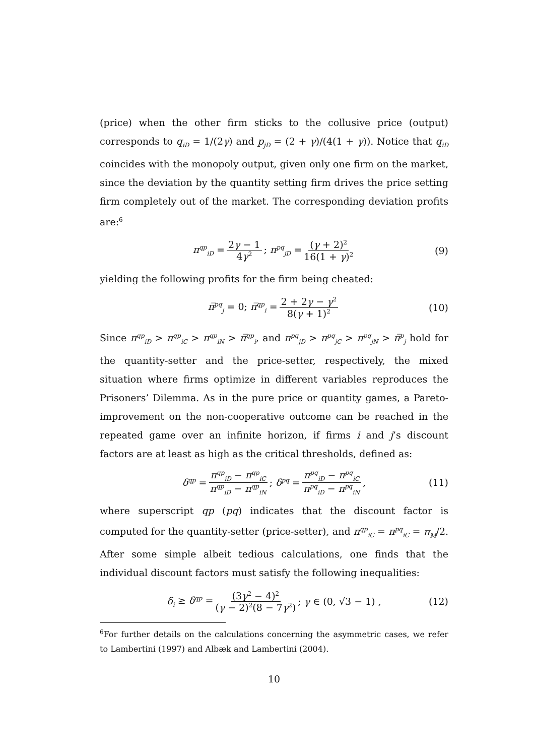(price) when the other firm sticks to the collusive price (output) corresponds to q<sub>iD</sub> = 1/(2γ) and p<sub>jD</sub> = (2 + γ)/(4(1 + γ)). Notice that q<sub>iD</sub> coincides with the monopoly output, given only one firm on the market, since the deviation by the quantity setting firm drives the price setting firm completely out of the market. The corresponding deviation profits are:<sup>6</sup>
π<sup>qp</sup><sub>iD</sub> = 2γ − 1 4γ<sup>2</sup>; π<sup>pq</sup><sub>jD</sub> = (γ + 2)<sup>2</sup> 16(1 + γ)<sup>2</sup> (9)
yielding the following profits for the firm being cheated:
π̅<sup>pq</sup><sub>j</sub> = 0; π̅<sup>qp</sup><sub>i</sub> = 2 + 2γ − γ<sup>2</sup> 8(γ + 1)<sup>2</sup> (10)
Since π<sup>qp</sup><sub>iD</sub> > π<sup>qp</sup><sub>iC</sub> > π<sup>qp</sup><sub>iN</sub> > π̅<sup>qp</sup><sub>i</sub>, and π<sup>pq</sup><sub>jD</sub> > π<sup>pq</sup><sub>jC</sub> > π<sup>pq</sup><sub>jN</sub> > π̅<sup>p</sup><sub>j</sub> hold for the quantity-setter and the price-setter, respectively, the mixed situation where firms optimize in different variables reproduces the Prisoners’ Dilemma. As in the pure price or quantity games, a Pareto-improvement on the non-cooperative outcome can be reached in the repeated game over an infinite horizon, if firms i and j’s discount factors are at least as high as the critical thresholds, defined as:
δ<sup>qp</sup> = π<sup>qp</sup><sub>iD</sub> − π<sup>qp</sup><sub>iC</sub> π<sup>qp</sup><sub>iD</sub> − π<sup>qp</sup><sub>iN</sub>; δ<sup>pq</sup> = π<sup>pq</sup><sub>iD</sub> − π<sup>pq</sup><sub>iC</sub> π<sup>pq</sup><sub>iD</sub> − π<sup>pq</sup><sub>iN</sub>, (11)
where superscript qp (pq) indicates that the discount factor is computed for the quantity-setter (price-setter), and π<sup>qp</sup><sub>iC</sub> = π<sup>pq</sup><sub>iC</sub> = π<sub>M</sub>/2. After some simple albeit tedious calculations, one finds that the individual discount factors must satisfy the following inequalities:
δ<sub>i</sub> ≥ δ<sup>qp</sup> = (3γ<sup>2</sup> − 4)<sup>2</sup> (γ − 2)<sup>2</sup>(8 − 7γ<sup>2</sup>); γ ∈ (0, √3 − 1) , (12)
<sup>6</sup> For further details on the calculations concerning the asymmetric cases, we refer to Lambertini (1997) and Albæk and Lambertini (2004).
10